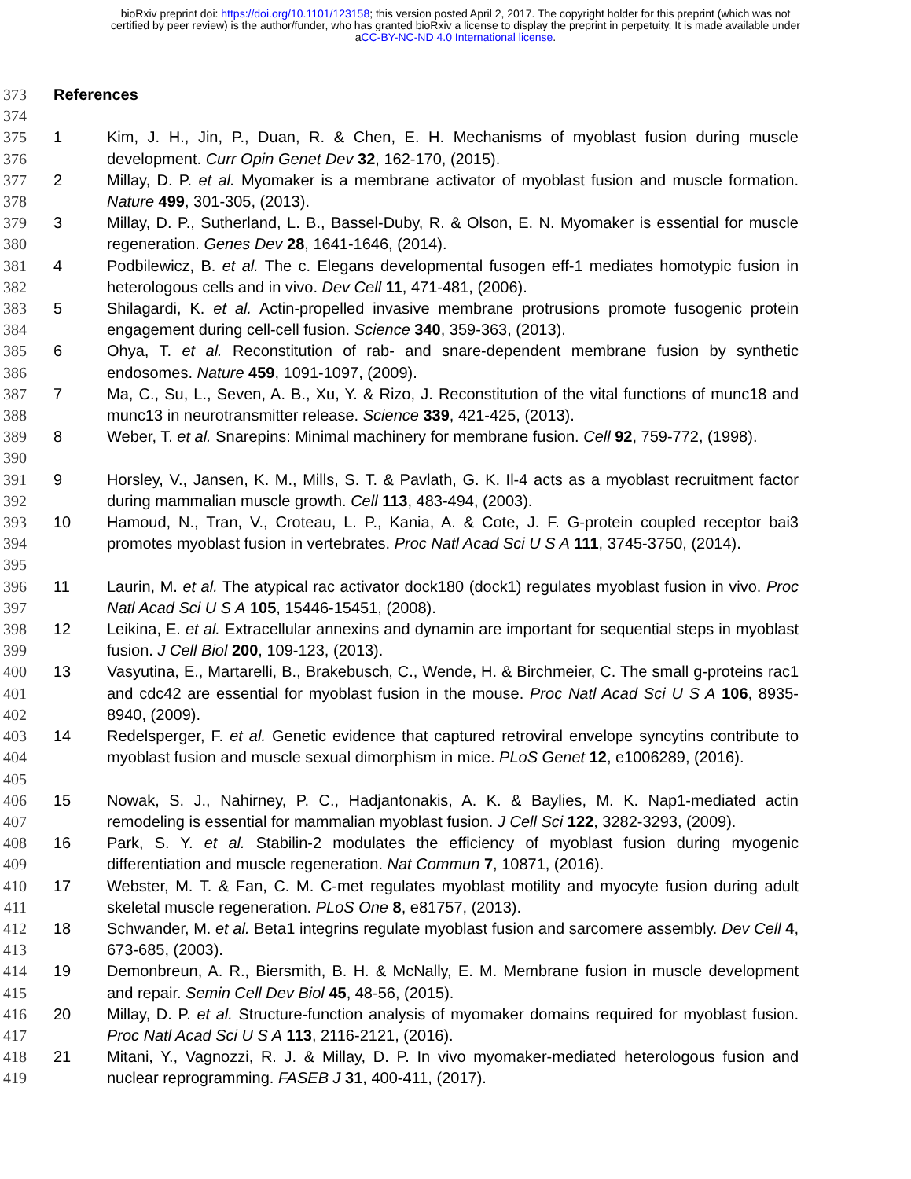bioRxiv preprint doi: https://doi.org/10.1101/123158; this version posted April 2, 2017. The copyright holder for this preprint (which was not
certified by peer review) is the author/funder, who has granted bioRxiv a license to display the preprint in perpetuity. It is made available under
aCC-BY-NC-ND 4.0 International license.
373 References
374
375
376 1 Kim, J. H., Jin, P., Duan, R. & Chen, E. H. Mechanisms of myoblast fusion during muscle development. Curr Opin Genet Dev 32, 162-170, (2015).
377
378 2 Millay, D. P. et al. Myomaker is a membrane activator of myoblast fusion and muscle formation. Nature 499, 301-305, (2013).
379
380 3 Millay, D. P., Sutherland, L. B., Bassel-Duby, R. & Olson, E. N. Myomaker is essential for muscle regeneration. Genes Dev 28, 1641-1646, (2014).
381
382 4 Podbilewicz, B. et al. The c. Elegans developmental fusogen eff-1 mediates homotypic fusion in heterologous cells and in vivo. Dev Cell 11, 471-481, (2006).
383
384 5 Shilagardi, K. et al. Actin-propelled invasive membrane protrusions promote fusogenic protein engagement during cell-cell fusion. Science 340, 359-363, (2013).
385
386 6 Ohya, T. et al. Reconstitution of rab- and snare-dependent membrane fusion by synthetic endosomes. Nature 459, 1091-1097, (2009).
387
388 7 Ma, C., Su, L., Seven, A. B., Xu, Y. & Rizo, J. Reconstitution of the vital functions of munc18 and munc13 in neurotransmitter release. Science 339, 421-425, (2013).
389
390 8 Weber, T. et al. Snarepins: Minimal machinery for membrane fusion. Cell 92, 759-772, (1998).
391
392 9 Horsley, V., Jansen, K. M., Mills, S. T. & Pavlath, G. K. Il-4 acts as a myoblast recruitment factor during mammalian muscle growth. Cell 113, 483-494, (2003).
393
394
395 10 Hamoud, N., Tran, V., Croteau, L. P., Kania, A. & Cote, J. F. G-protein coupled receptor bai3 promotes myoblast fusion in vertebrates. Proc Natl Acad Sci U S A 111, 3745-3750, (2014).
396
397 11 Laurin, M. et al. The atypical rac activator dock180 (dock1) regulates myoblast fusion in vivo. Proc Natl Acad Sci U S A 105, 15446-15451, (2008).
398
399 12 Leikina, E. et al. Extracellular annexins and dynamin are important for sequential steps in myoblast fusion. J Cell Biol 200, 109-123, (2013).
400
401
402 13 Vasyutina, E., Martarelli, B., Brakebusch, C., Wende, H. & Birchmeier, C. The small g-proteins rac1 and cdc42 are essential for myoblast fusion in the mouse. Proc Natl Acad Sci U S A 106, 8935-8940, (2009).
403
404
405 14 Redelsperger, F. et al. Genetic evidence that captured retroviral envelope syncytins contribute to myoblast fusion and muscle sexual dimorphism in mice. PLoS Genet 12, e1006289, (2016).
406
407 15 Nowak, S. J., Nahirney, P. C., Hadjantonakis, A. K. & Baylies, M. K. Nap1-mediated actin remodeling is essential for mammalian myoblast fusion. J Cell Sci 122, 3282-3293, (2009).
408
409 16 Park, S. Y. et al. Stabilin-2 modulates the efficiency of myoblast fusion during myogenic differentiation and muscle regeneration. Nat Commun 7, 10871, (2016).
410
411 17 Webster, M. T. & Fan, C. M. C-met regulates myoblast motility and myocyte fusion during adult skeletal muscle regeneration. PLoS One 8, e81757, (2013).
412
413 18 Schwander, M. et al. Beta1 integrins regulate myoblast fusion and sarcomere assembly. Dev Cell 4, 673-685, (2003).
414
415 19 Demonbreun, A. R., Biersmith, B. H. & McNally, E. M. Membrane fusion in muscle development and repair. Semin Cell Dev Biol 45, 48-56, (2015).
416
417 20 Millay, D. P. et al. Structure-function analysis of myomaker domains required for myoblast fusion. Proc Natl Acad Sci U S A 113, 2116-2121, (2016).
418
419 21 Mitani, Y., Vagnozzi, R. J. & Millay, D. P. In vivo myomaker-mediated heterologous fusion and nuclear reprogramming. FASEB J 31, 400-411, (2017).